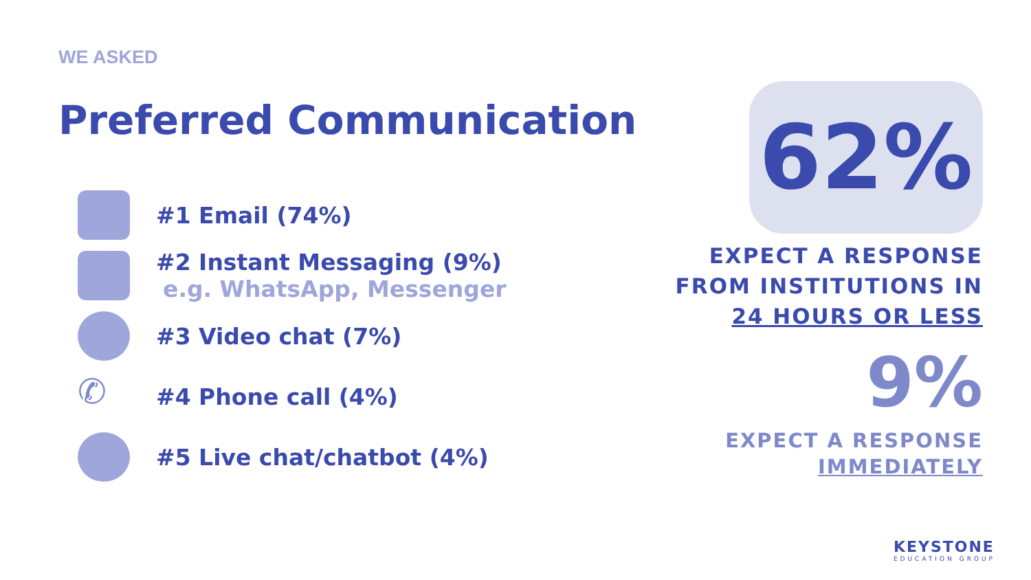WE ASKED
Preferred Communication
#1 Email (74%)
#2 Instant Messaging (9%)
e.g. WhatsApp, Messenger
#3 Video chat (7%)
✆
#4 Phone call (4%)
#5 Live chat/chatbot (4%)
62%
EXPECT A RESPONSE
FROM INSTITUTIONS IN
24 HOURS OR LESS
9%
EXPECT A RESPONSE
IMMEDIATELY
KEYSTONE
EDUCATION GROUP